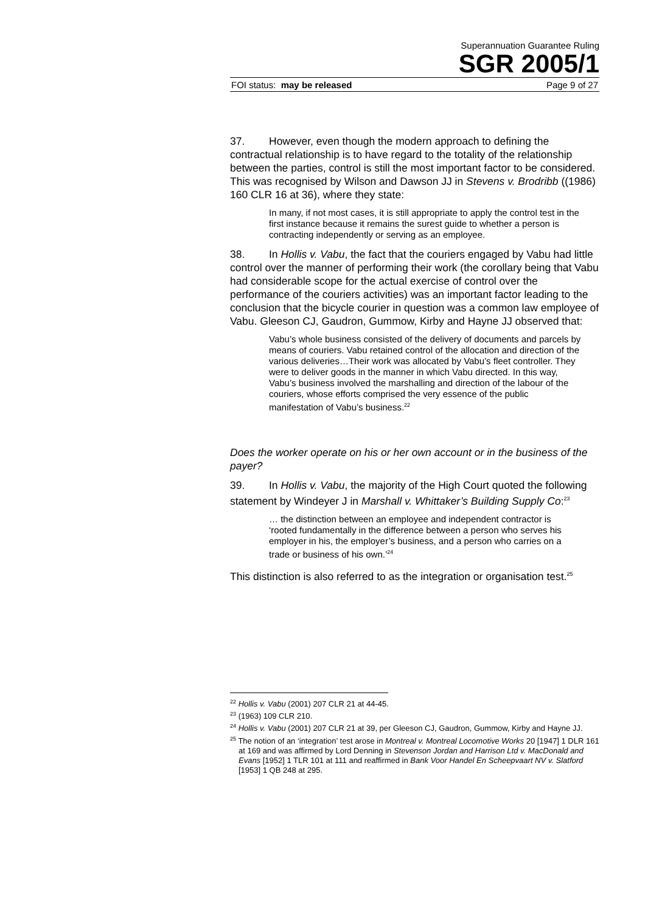Superannuation Guarantee Ruling
SGR 2005/1
FOI status: may be released Page 9 of 27
37. However, even though the modern approach to defining the contractual relationship is to have regard to the totality of the relationship between the parties, control is still the most important factor to be considered. This was recognised by Wilson and Dawson JJ in Stevens v. Brodribb ((1986) 160 CLR 16 at 36), where they state:
In many, if not most cases, it is still appropriate to apply the control test in the first instance because it remains the surest guide to whether a person is contracting independently or serving as an employee.
38. In Hollis v. Vabu, the fact that the couriers engaged by Vabu had little control over the manner of performing their work (the corollary being that Vabu had considerable scope for the actual exercise of control over the performance of the couriers activities) was an important factor leading to the conclusion that the bicycle courier in question was a common law employee of Vabu. Gleeson CJ, Gaudron, Gummow, Kirby and Hayne JJ observed that:
Vabu’s whole business consisted of the delivery of documents and parcels by means of couriers. Vabu retained control of the allocation and direction of the various deliveries…Their work was allocated by Vabu’s fleet controller. They were to deliver goods in the manner in which Vabu directed. In this way, Vabu’s business involved the marshalling and direction of the labour of the couriers, whose efforts comprised the very essence of the public manifestation of Vabu’s business.<sup>22</sup>
Does the worker operate on his or her own account or in the business of the payer?
39. In Hollis v. Vabu, the majority of the High Court quoted the following statement by Windeyer J in Marshall v. Whittaker’s Building Supply Co:<sup>23</sup>
… the distinction between an employee and independent contractor is ‘rooted fundamentally in the difference between a person who serves his employer in his, the employer’s business, and a person who carries on a trade or business of his own.’<sup>24</sup>
This distinction is also referred to as the integration or organisation test.<sup>25</sup>
<sup>22</sup> Hollis v. Vabu (2001) 207 CLR 21 at 44-45.
<sup>23</sup> (1963) 109 CLR 210.
<sup>24</sup> Hollis v. Vabu (2001) 207 CLR 21 at 39, per Gleeson CJ, Gaudron, Gummow, Kirby and Hayne JJ.
<sup>25</sup> The notion of an ‘integration’ test arose in Montreal v. Montreal Locomotive Works 20 [1947] 1 DLR 161 at 169 and was affirmed by Lord Denning in Stevenson Jordan and Harrison Ltd v. MacDonald and Evans [1952] 1 TLR 101 at 111 and reaffirmed in Bank Voor Handel En Scheepvaart NV v. Slatford [1953] 1 QB 248 at 295.